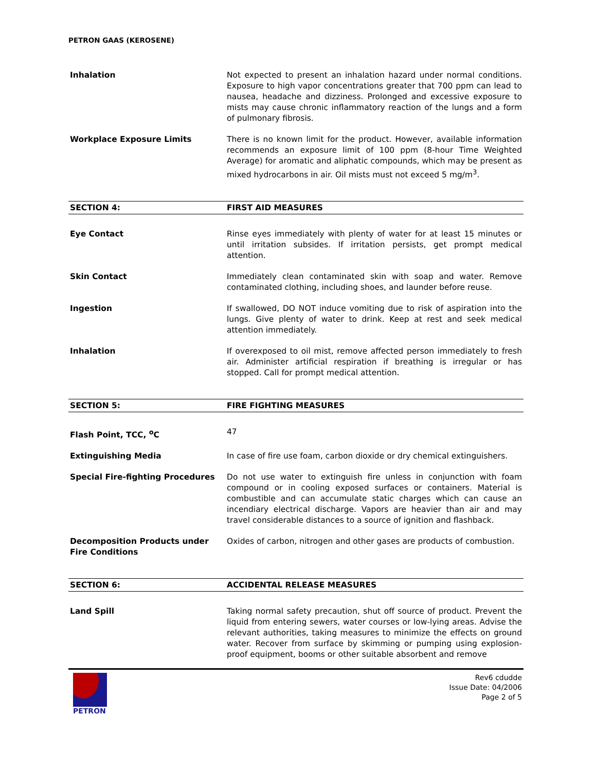PETRON GAAS (KEROSENE)
Inhalation Not expected to present an inhalation hazard under normal conditions. Exposure to high vapor concentrations greater that 700 ppm can lead to nausea, headache and dizziness. Prolonged and excessive exposure to mists may cause chronic inflammatory reaction of the lungs and a form of pulmonary fibrosis.
Workplace Exposure Limits There is no known limit for the product. However, available information recommends an exposure limit of 100 ppm (8-hour Time Weighted Average) for aromatic and aliphatic compounds, which may be present as mixed hydrocarbons in air. Oil mists must not exceed 5 mg/m<sup>3</sup>.
SECTION 4: FIRST AID MEASURES
Eye Contact Rinse eyes immediately with plenty of water for at least 15 minutes or until irritation subsides. If irritation persists, get prompt medical attention.
Skin Contact Immediately clean contaminated skin with soap and water. Remove contaminated clothing, including shoes, and launder before reuse.
Ingestion If swallowed, DO NOT induce vomiting due to risk of aspiration into the lungs. Give plenty of water to drink. Keep at rest and seek medical attention immediately.
Inhalation If overexposed to oil mist, remove affected person immediately to fresh air. Administer artificial respiration if breathing is irregular or has stopped. Call for prompt medical attention.
SECTION 5: FIRE FIGHTING MEASURES
Flash Point, TCC, <sup>o</sup>C 47
Extinguishing Media In case of fire use foam, carbon dioxide or dry chemical extinguishers.
Special Fire-fighting Procedures Do not use water to extinguish fire unless in conjunction with foam compound or in cooling exposed surfaces or containers. Material is combustible and can accumulate static charges which can cause an incendiary electrical discharge. Vapors are heavier than air and may travel considerable distances to a source of ignition and flashback.
Decomposition Products under Fire Conditions
Oxides of carbon, nitrogen and other gases are products of combustion.
SECTION 6: ACCIDENTAL RELEASE MEASURES
Land Spill Taking normal safety precaution, shut off source of product. Prevent the liquid from entering sewers, water courses or low-lying areas. Advise the relevant authorities, taking measures to minimize the effects on ground water. Recover from surface by skimming or pumping using explosion-proof equipment, booms or other suitable absorbent and remove
PETRON
Rev6 cdudde
Issue Date: 04/2006
Page 2 of 5